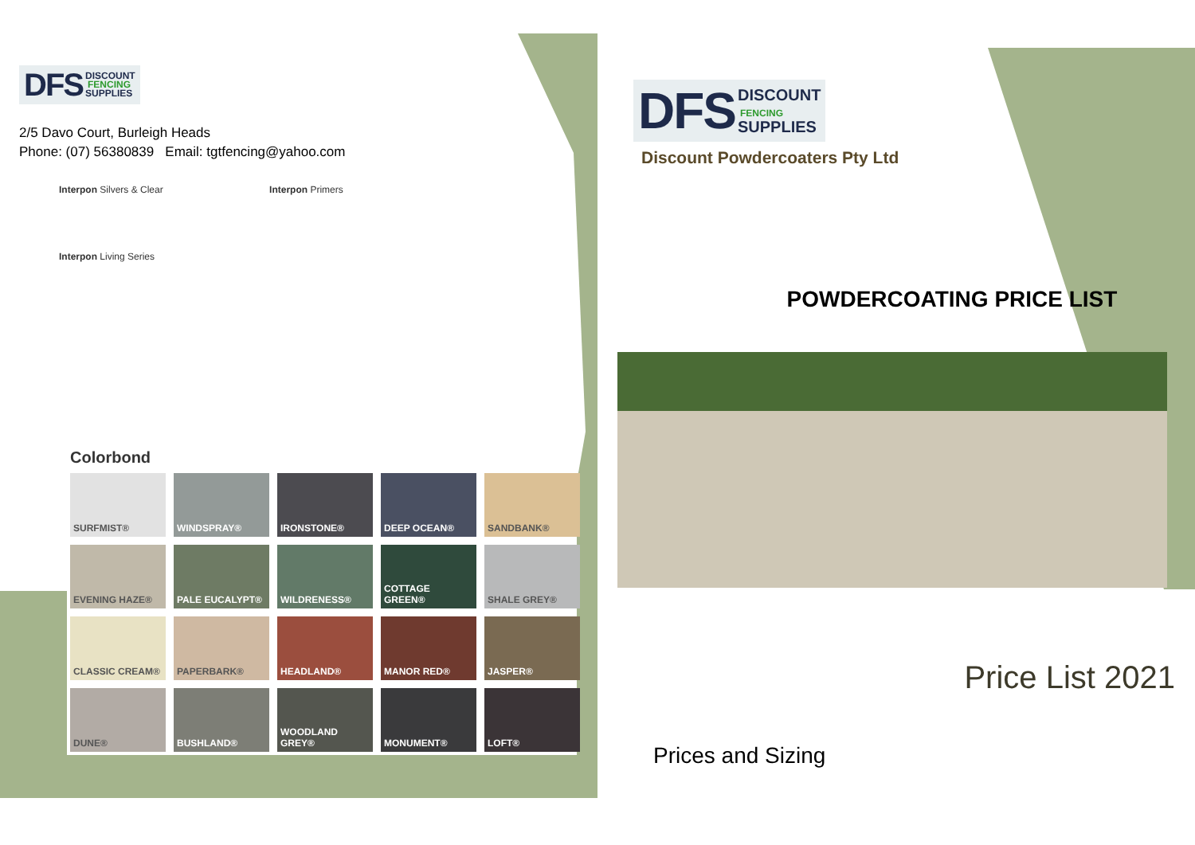DFS DISCOUNT
FENCING
SUPPLIES
2/5 Davo Court, Burleigh Heads
Phone: (07) 56380839 Email: tgtfencing@yahoo.com
Interpon Silvers & Clear Interpon Primers
Interpon Living Series
Colorbond
SURFMIST®
WINDSPRAY®
IRONSTONE®
DEEP OCEAN®
SANDBANK®
EVENING HAZE®
PALE EUCALYPT®
WILDRENESS®
COTTAGE GREEN®
SHALE GREY®
CLASSIC CREAM®
PAPERBARK®
HEADLAND®
MANOR RED®
JASPER®
DUNE®
BUSHLAND®
WOODLAND GREY®
MONUMENT®
LOFT®
DFS DISCOUNT
FENCING
SUPPLIES
Discount Powdercoaters Pty Ltd
POWDERCOATING PRICE LIST
Price List 2021
Prices and Sizing